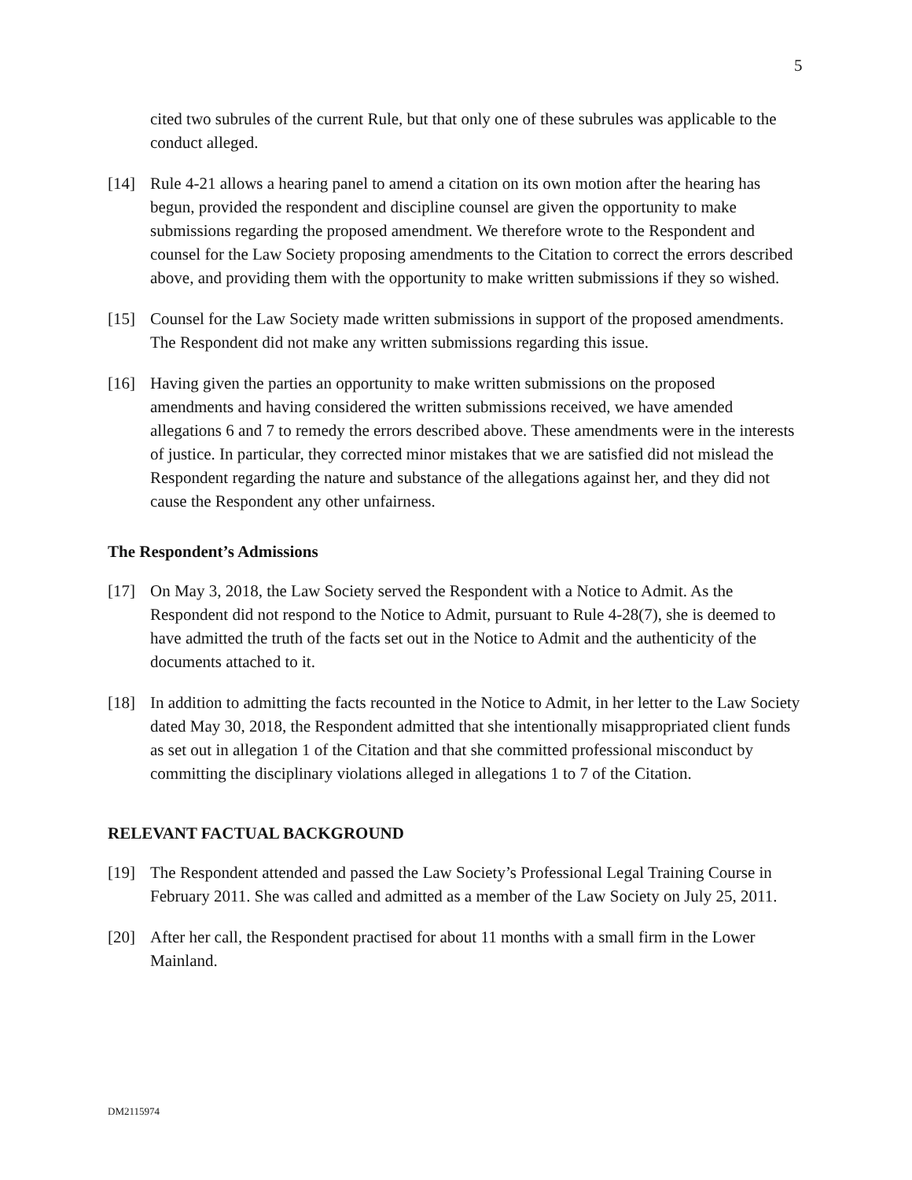5
cited two subrules of the current Rule, but that only one of these subrules was applicable to the conduct alleged.
[14] Rule 4-21 allows a hearing panel to amend a citation on its own motion after the hearing has begun, provided the respondent and discipline counsel are given the opportunity to make submissions regarding the proposed amendment. We therefore wrote to the Respondent and counsel for the Law Society proposing amendments to the Citation to correct the errors described above, and providing them with the opportunity to make written submissions if they so wished.
[15] Counsel for the Law Society made written submissions in support of the proposed amendments. The Respondent did not make any written submissions regarding this issue.
[16] Having given the parties an opportunity to make written submissions on the proposed amendments and having considered the written submissions received, we have amended allegations 6 and 7 to remedy the errors described above. These amendments were in the interests of justice. In particular, they corrected minor mistakes that we are satisfied did not mislead the Respondent regarding the nature and substance of the allegations against her, and they did not cause the Respondent any other unfairness.
The Respondent’s Admissions
[17] On May 3, 2018, the Law Society served the Respondent with a Notice to Admit. As the Respondent did not respond to the Notice to Admit, pursuant to Rule 4-28(7), she is deemed to have admitted the truth of the facts set out in the Notice to Admit and the authenticity of the documents attached to it.
[18] In addition to admitting the facts recounted in the Notice to Admit, in her letter to the Law Society dated May 30, 2018, the Respondent admitted that she intentionally misappropriated client funds as set out in allegation 1 of the Citation and that she committed professional misconduct by committing the disciplinary violations alleged in allegations 1 to 7 of the Citation.
RELEVANT FACTUAL BACKGROUND
[19] The Respondent attended and passed the Law Society’s Professional Legal Training Course in February 2011. She was called and admitted as a member of the Law Society on July 25, 2011.
[20] After her call, the Respondent practised for about 11 months with a small firm in the Lower Mainland.
DM2115974